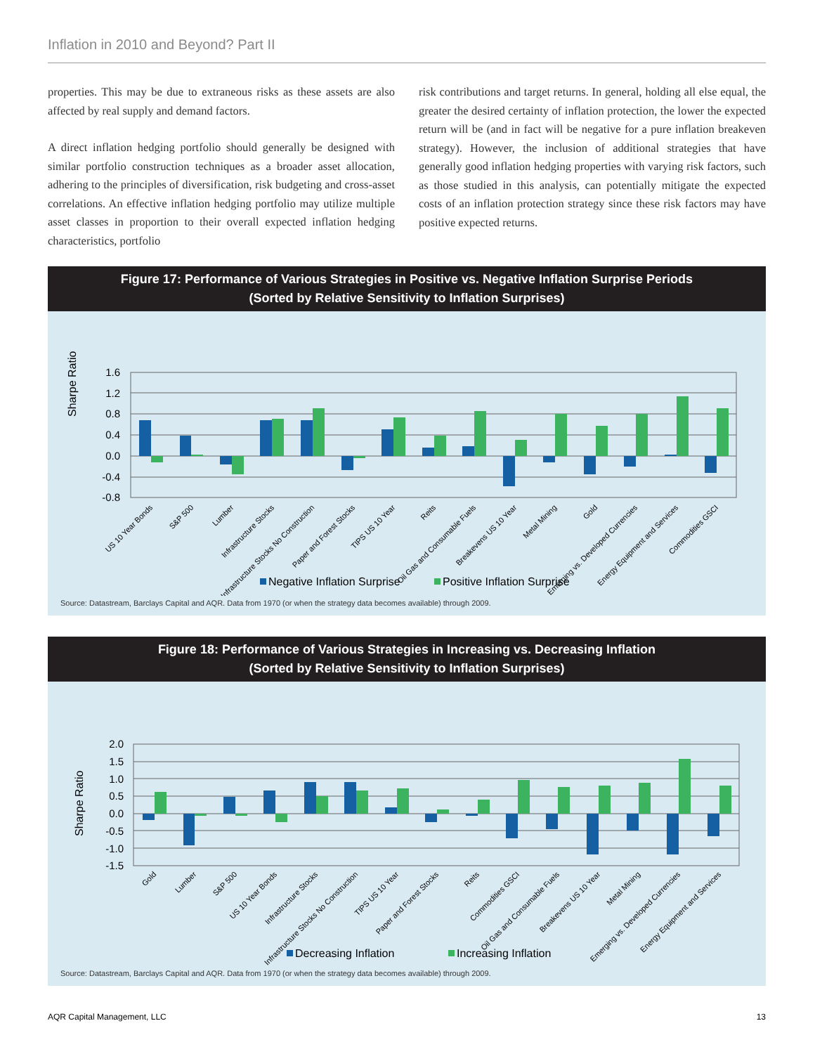Inflation in 2010 and Beyond? Part II
properties. This may be due to extraneous risks as these assets are also affected by real supply and demand factors.
A direct inflation hedging portfolio should generally be designed with similar portfolio construction techniques as a broader asset allocation, adhering to the principles of diversification, risk budgeting and cross-asset correlations. An effective inflation hedging portfolio may utilize multiple asset classes in proportion to their overall expected inflation hedging characteristics, portfolio
risk contributions and target returns. In general, holding all else equal, the greater the desired certainty of inflation protection, the lower the expected return will be (and in fact will be negative for a pure inflation breakeven strategy). However, the inclusion of additional strategies that have generally good inflation hedging properties with varying risk factors, such as those studied in this analysis, can potentially mitigate the expected costs of an inflation protection strategy since these risk factors may have positive expected returns.
Figure 17: Performance of Various Strategies in Positive vs. Negative Inflation Surprise Periods
(Sorted by Relative Sensitivity to Inflation Surprises)
Sharpe Ratio
1.6
1.2
0.8
0.4
0.0
-0.4
-0.8
US 10 Year Bonds
S&P 500
Lumber
Infrastructure Stocks
Infrastructure Stocks No Construction
Paper and Forest Stocks
TIPS US 10 Year
Reits
Oil Gas and Consumable Fuels
Breakevens US 10 Year
Metal Mining
Gold
Emerging vs. Developed Currencies
Energy Equipment and Services
Commodities GSCI
Negative Inflation Surprise
Positive Inflation Surprise
Source: Datastream, Barclays Capital and AQR. Data from 1970 (or when the strategy data becomes available) through 2009.
Figure 18: Performance of Various Strategies in Increasing vs. Decreasing Inflation
(Sorted by Relative Sensitivity to Inflation Surprises)
Sharpe Ratio
2.0
1.5
1.0
0.5
0.0
-0.5
-1.0
-1.5
Gold
Lumber
S&P 500
US 10 Year Bonds
Infrastructure Stocks
Infrastructure Stocks No Construction
TIPS US 10 Year
Paper and Forest Stocks
Reits
Commodities GSCI
Oil Gas and Consumable Fuels
Breakevens US 10 Year
Metal Mining
Emerging vs. Developed Currencies
Energy Equipment and Services
Decreasing Inflation
Increasing Inflation
Source: Datastream, Barclays Capital and AQR. Data from 1970 (or when the strategy data becomes available) through 2009.
AQR Capital Management, LLC 13